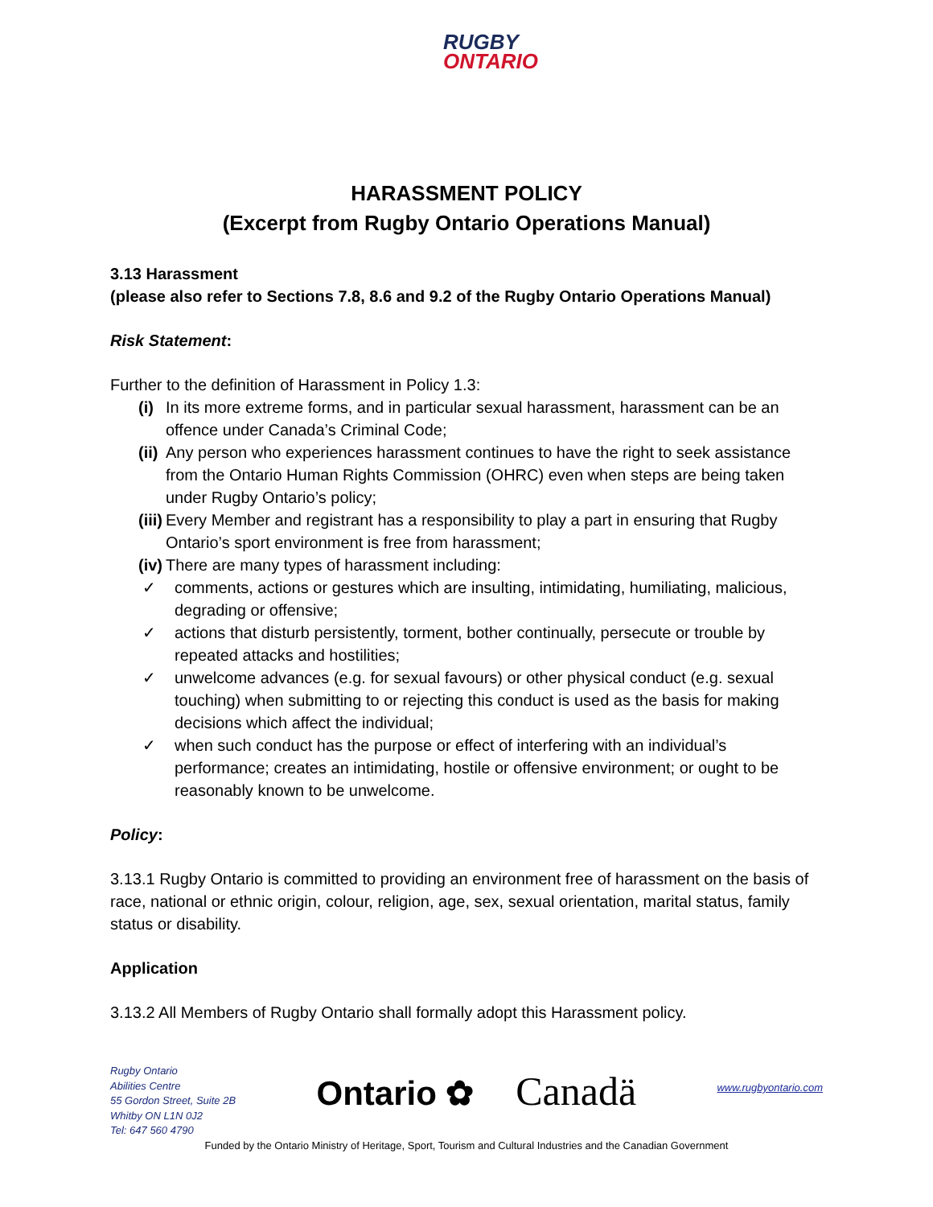RUGBY
ONTARIO
HARASSMENT POLICY
(Excerpt from Rugby Ontario Operations Manual)
3.13 Harassment
(please also refer to Sections 7.8, 8.6 and 9.2 of the Rugby Ontario Operations Manual)
Risk Statement:
Further to the definition of Harassment in Policy 1.3:
(i) In its more extreme forms, and in particular sexual harassment, harassment can be an offence under Canada’s Criminal Code;
(ii) Any person who experiences harassment continues to have the right to seek assistance from the Ontario Human Rights Commission (OHRC) even when steps are being taken under Rugby Ontario’s policy;
(iii) Every Member and registrant has a responsibility to play a part in ensuring that Rugby Ontario’s sport environment is free from harassment;
(iv) There are many types of harassment including:
✓ comments, actions or gestures which are insulting, intimidating, humiliating, malicious, degrading or offensive;
✓ actions that disturb persistently, torment, bother continually, persecute or trouble by repeated attacks and hostilities;
✓ unwelcome advances (e.g. for sexual favours) or other physical conduct (e.g. sexual touching) when submitting to or rejecting this conduct is used as the basis for making decisions which affect the individual;
✓ when such conduct has the purpose or effect of interfering with an individual’s performance; creates an intimidating, hostile or offensive environment; or ought to be reasonably known to be unwelcome.
Policy:
3.13.1 Rugby Ontario is committed to providing an environment free of harassment on the basis of race, national or ethnic origin, colour, religion, age, sex, sexual orientation, marital status, family status or disability.
Application
3.13.2 All Members of Rugby Ontario shall formally adopt this Harassment policy.
Rugby Ontario
Abilities Centre
55 Gordon Street, Suite 2B
Whitby ON L1N 0J2
Tel: 647 560 4790
Ontario ✿ Canadä
www.rugbyontario.com
Funded by the Ontario Ministry of Heritage, Sport, Tourism and Cultural Industries and the Canadian Government